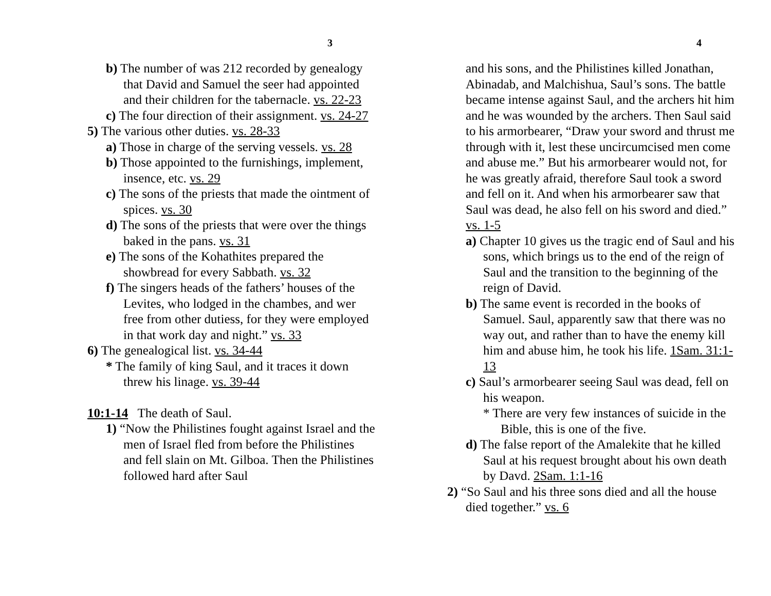3
b) The number of was 212 recorded by genealogy that David and Samuel the seer had appointed and their children for the tabernacle. vs. 22-23
c) The four direction of their assignment. vs. 24-27
5) The various other duties. vs. 28-33
a) Those in charge of the serving vessels. vs. 28
b) Those appointed to the furnishings, implement, insence, etc. vs. 29
c) The sons of the priests that made the ointment of spices. vs. 30
d) The sons of the priests that were over the things baked in the pans. vs. 31
e) The sons of the Kohathites prepared the showbread for every Sabbath. vs. 32
f) The singers heads of the fathers’ houses of the Levites, who lodged in the chambes, and wer free from other dutiess, for they were employed in that work day and night.” vs. 33
6) The genealogical list. vs. 34-44
* The family of king Saul, and it traces it down threw his linage. vs. 39-44
10:1-14 The death of Saul.
1) “Now the Philistines fought against Israel and the men of Israel fled from before the Philistines and fell slain on Mt. Gilboa. Then the Philistines followed hard after Saul
4
and his sons, and the Philistines killed Jonathan, Abinadab, and Malchishua, Saul’s sons. The battle became intense against Saul, and the archers hit him and he was wounded by the archers. Then Saul said to his armorbearer, “Draw your sword and thrust me through with it, lest these uncircumcised men come and abuse me.” But his armorbearer would not, for he was greatly afraid, therefore Saul took a sword and fell on it. And when his armorbearer saw that Saul was dead, he also fell on his sword and died.” vs. 1-5
a) Chapter 10 gives us the tragic end of Saul and his sons, which brings us to the end of the reign of Saul and the transition to the beginning of the reign of David.
b) The same event is recorded in the books of Samuel. Saul, apparently saw that there was no way out, and rather than to have the enemy kill him and abuse him, he took his life. 1Sam. 31:1-13
c) Saul’s armorbearer seeing Saul was dead, fell on his weapon.
* There are very few instances of suicide in the Bible, this is one of the five.
d) The false report of the Amalekite that he killed Saul at his request brought about his own death by Davd. 2Sam. 1:1-16
2) “So Saul and his three sons died and all the house died together.” vs. 6